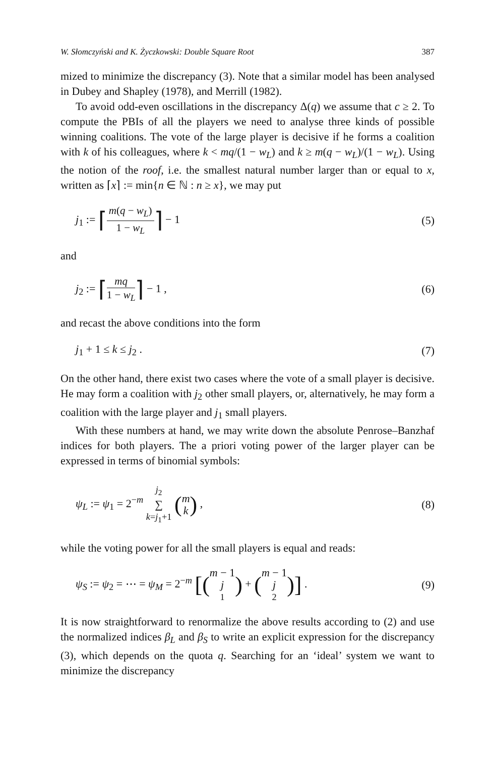W. Słomczyński and K. Życzkowski: Double Square Root 387
mized to minimize the discrepancy (3). Note that a similar model has been analysed in Dubey and Shapley (1978), and Merrill (1982).
To avoid odd-even oscillations in the discrepancy Δ(q) we assume that c ≥ 2. To compute the PBIs of all the players we need to analyse three kinds of possible winning coalitions. The vote of the large player is decisive if he forms a coalition with k of his colleagues, where k < mq/(1 − w<sub>L</sub>) and k ≥ m(q − w<sub>L</sub>)/(1 − w<sub>L</sub>). Using the notion of the roof, i.e. the smallest natural number larger than or equal to x, written as ⌈x⌉ := min{n ∈ ℕ : n ≥ x}, we may put
j<sub>1</sub> := ⌈m(q − w<sub>L</sub>) 1 − w<sub>L</sub>⌉ − 1 (5)
and
j<sub>2</sub> := ⌈mq 1 − w<sub>L</sub>⌉ − 1 , (6)
and recast the above conditions into the form
j<sub>1</sub> + 1 ≤ k ≤ j<sub>2</sub> . (7)
On the other hand, there exist two cases where the vote of a small player is decisive. He may form a coalition with j<sub>2</sub> other small players, or, alternatively, he may form a coalition with the large player and j<sub>1</sub> small players.
With these numbers at hand, we may write down the absolute Penrose–Banzhaf indices for both players. The a priori voting power of the larger player can be expressed in terms of binomial symbols:
ψ<sub>L</sub> := ψ<sub>1</sub> = 2<sup>−m</sup> j<sub>2</sub> ∑ k=j<sub>1</sub>+1 (m k) , (8)
while the voting power for all the small players is equal and reads:
ψ<sub>S</sub> := ψ<sub>2</sub> = ⋯ = ψ<sub>M</sub> = 2<sup>−m</sup> [(m − 1 j<sub>1</sub>) + (m − 1 j<sub>2</sub>)] . (9)
It is now straightforward to renormalize the above results according to (2) and use the normalized indices β<sub>L</sub> and β<sub>S</sub> to write an explicit expression for the discrepancy (3), which depends on the quota q. Searching for an ‘ideal’ system we want to minimize the discrepancy